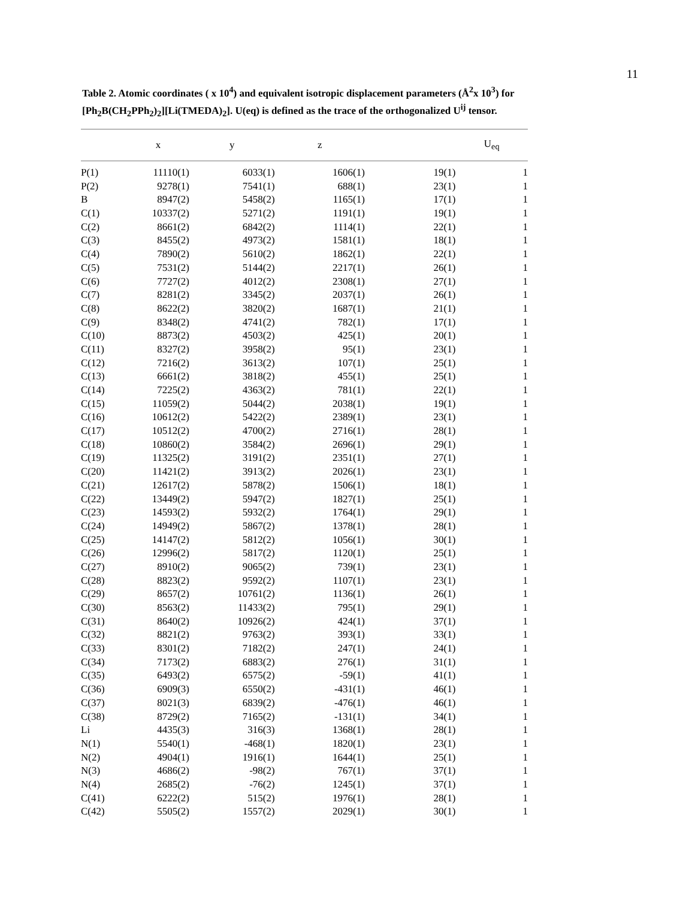11
Table 2. Atomic coordinates ( x 10<sup>4</sup>) and equivalent isotropic displacement parameters (Å<sup>2</sup>x 10<sup>3</sup>) for [Ph<sub>2</sub>B(CH<sub>2</sub>PPh<sub>2</sub>)<sub>2</sub>][Li(TMEDA)<sub>2</sub>]. U(eq) is defined as the trace of the orthogonalized U<sup>ij</sup> tensor.
| | x | y | z | | U<sub>eq</sub> |
| --- | --- | --- | --- | --- | --- |
| P(1) | 11110(1) | 6033(1) | 1606(1) | 19(1) | 1 |
| P(2) | 9278(1) | 7541(1) | 688(1) | 23(1) | 1 |
| B | 8947(2) | 5458(2) | 1165(1) | 17(1) | 1 |
| C(1) | 10337(2) | 5271(2) | 1191(1) | 19(1) | 1 |
| C(2) | 8661(2) | 6842(2) | 1114(1) | 22(1) | 1 |
| C(3) | 8455(2) | 4973(2) | 1581(1) | 18(1) | 1 |
| C(4) | 7890(2) | 5610(2) | 1862(1) | 22(1) | 1 |
| C(5) | 7531(2) | 5144(2) | 2217(1) | 26(1) | 1 |
| C(6) | 7727(2) | 4012(2) | 2308(1) | 27(1) | 1 |
| C(7) | 8281(2) | 3345(2) | 2037(1) | 26(1) | 1 |
| C(8) | 8622(2) | 3820(2) | 1687(1) | 21(1) | 1 |
| C(9) | 8348(2) | 4741(2) | 782(1) | 17(1) | 1 |
| C(10) | 8873(2) | 4503(2) | 425(1) | 20(1) | 1 |
| C(11) | 8327(2) | 3958(2) | 95(1) | 23(1) | 1 |
| C(12) | 7216(2) | 3613(2) | 107(1) | 25(1) | 1 |
| C(13) | 6661(2) | 3818(2) | 455(1) | 25(1) | 1 |
| C(14) | 7225(2) | 4363(2) | 781(1) | 22(1) | 1 |
| C(15) | 11059(2) | 5044(2) | 2038(1) | 19(1) | 1 |
| C(16) | 10612(2) | 5422(2) | 2389(1) | 23(1) | 1 |
| C(17) | 10512(2) | 4700(2) | 2716(1) | 28(1) | 1 |
| C(18) | 10860(2) | 3584(2) | 2696(1) | 29(1) | 1 |
| C(19) | 11325(2) | 3191(2) | 2351(1) | 27(1) | 1 |
| C(20) | 11421(2) | 3913(2) | 2026(1) | 23(1) | 1 |
| C(21) | 12617(2) | 5878(2) | 1506(1) | 18(1) | 1 |
| C(22) | 13449(2) | 5947(2) | 1827(1) | 25(1) | 1 |
| C(23) | 14593(2) | 5932(2) | 1764(1) | 29(1) | 1 |
| C(24) | 14949(2) | 5867(2) | 1378(1) | 28(1) | 1 |
| C(25) | 14147(2) | 5812(2) | 1056(1) | 30(1) | 1 |
| C(26) | 12996(2) | 5817(2) | 1120(1) | 25(1) | 1 |
| C(27) | 8910(2) | 9065(2) | 739(1) | 23(1) | 1 |
| C(28) | 8823(2) | 9592(2) | 1107(1) | 23(1) | 1 |
| C(29) | 8657(2) | 10761(2) | 1136(1) | 26(1) | 1 |
| C(30) | 8563(2) | 11433(2) | 795(1) | 29(1) | 1 |
| C(31) | 8640(2) | 10926(2) | 424(1) | 37(1) | 1 |
| C(32) | 8821(2) | 9763(2) | 393(1) | 33(1) | 1 |
| C(33) | 8301(2) | 7182(2) | 247(1) | 24(1) | 1 |
| C(34) | 7173(2) | 6883(2) | 276(1) | 31(1) | 1 |
| C(35) | 6493(2) | 6575(2) | -59(1) | 41(1) | 1 |
| C(36) | 6909(3) | 6550(2) | -431(1) | 46(1) | 1 |
| C(37) | 8021(3) | 6839(2) | -476(1) | 46(1) | 1 |
| C(38) | 8729(2) | 7165(2) | -131(1) | 34(1) | 1 |
| Li | 4435(3) | 316(3) | 1368(1) | 28(1) | 1 |
| N(1) | 5540(1) | -468(1) | 1820(1) | 23(1) | 1 |
| N(2) | 4904(1) | 1916(1) | 1644(1) | 25(1) | 1 |
| N(3) | 4686(2) | -98(2) | 767(1) | 37(1) | 1 |
| N(4) | 2685(2) | -76(2) | 1245(1) | 37(1) | 1 |
| C(41) | 6222(2) | 515(2) | 1976(1) | 28(1) | 1 |
| C(42) | 5505(2) | 1557(2) | 2029(1) | 30(1) | 1 |